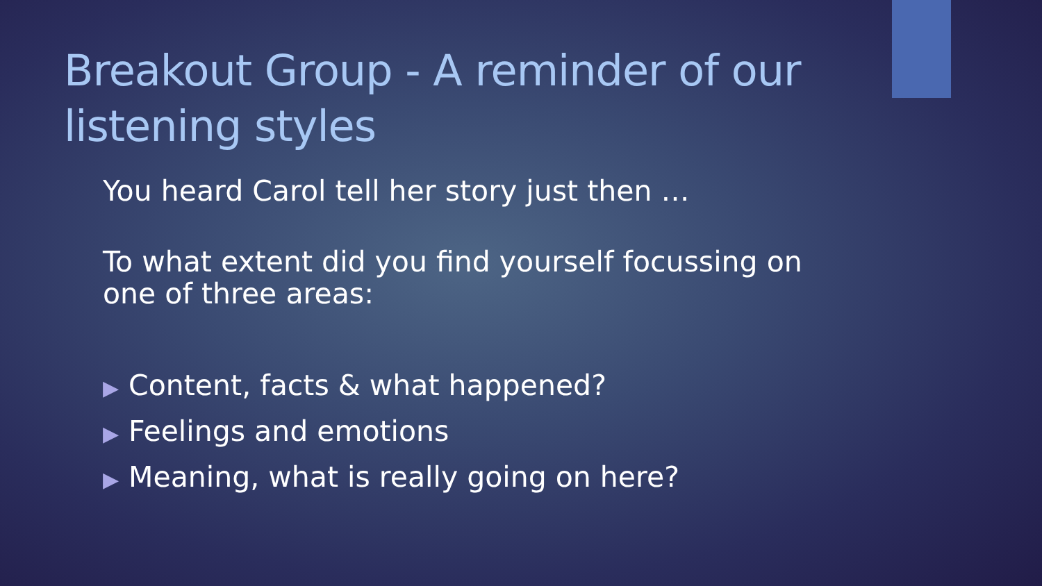Breakout Group - A reminder of our listening styles
You heard Carol tell her story just then …
To what extent did you find yourself focussing on one of three areas:
▶ Content, facts & what happened?
▶ Feelings and emotions
▶ Meaning, what is really going on here?